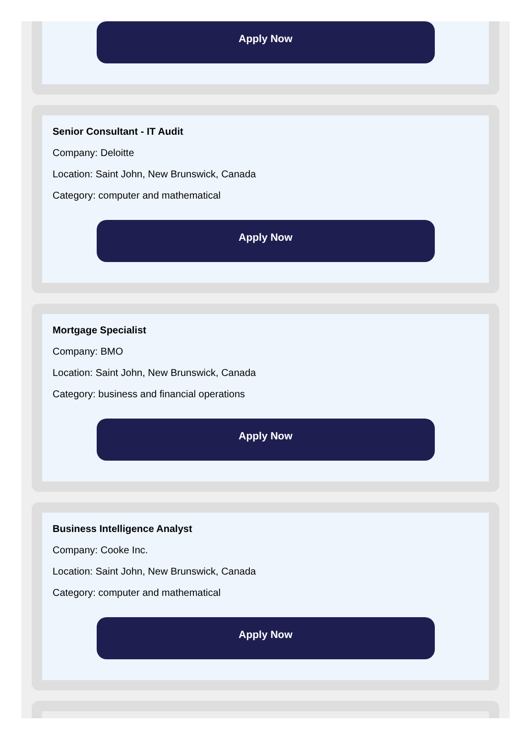Apply Now
Senior Consultant - IT Audit
Company: Deloitte
Location: Saint John, New Brunswick, Canada
Category: computer and mathematical
Apply Now
Mortgage Specialist
Company: BMO
Location: Saint John, New Brunswick, Canada
Category: business and financial operations
Apply Now
Business Intelligence Analyst
Company: Cooke Inc.
Location: Saint John, New Brunswick, Canada
Category: computer and mathematical
Apply Now